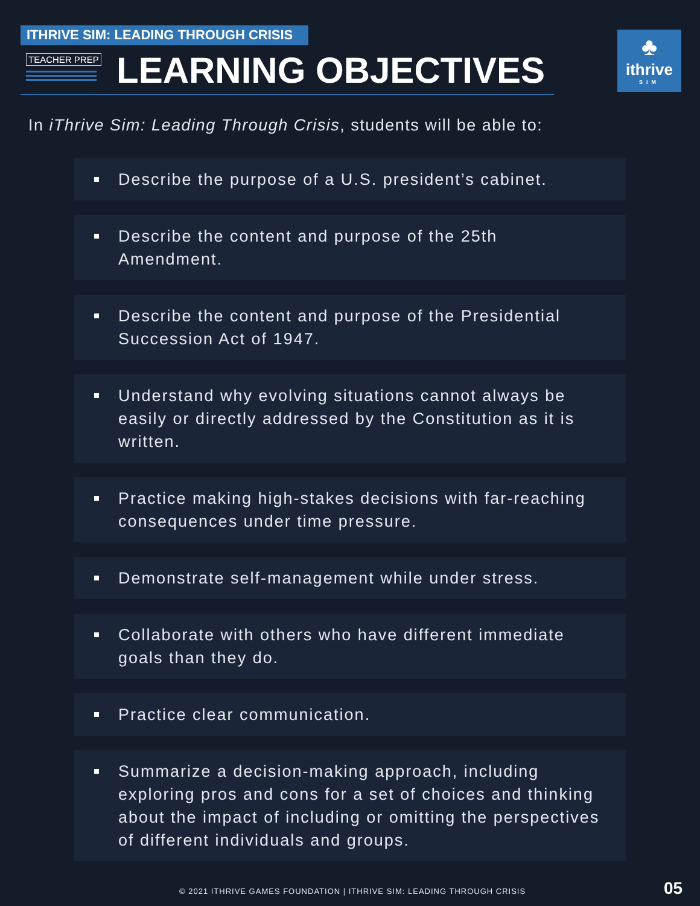ITHRIVE SIM: LEADING THROUGH CRISIS
TEACHER PREP LEARNING OBJECTIVES
♣
ithrive
SIM
In iThrive Sim: Leading Through Crisis, students will be able to:
Describe the purpose of a U.S. president’s cabinet.
Describe the content and purpose of the 25th Amendment.
Describe the content and purpose of the Presidential Succession Act of 1947.
Understand why evolving situations cannot always be easily or directly addressed by the Constitution as it is written.
Practice making high-stakes decisions with far-reaching consequences under time pressure.
Demonstrate self-management while under stress.
Collaborate with others who have different immediate goals than they do.
Practice clear communication.
Summarize a decision-making approach, including exploring pros and cons for a set of choices and thinking about the impact of including or omitting the perspectives of different individuals and groups.
© 2021 ITHRIVE GAMES FOUNDATION | ITHRIVE SIM: LEADING THROUGH CRISIS
05